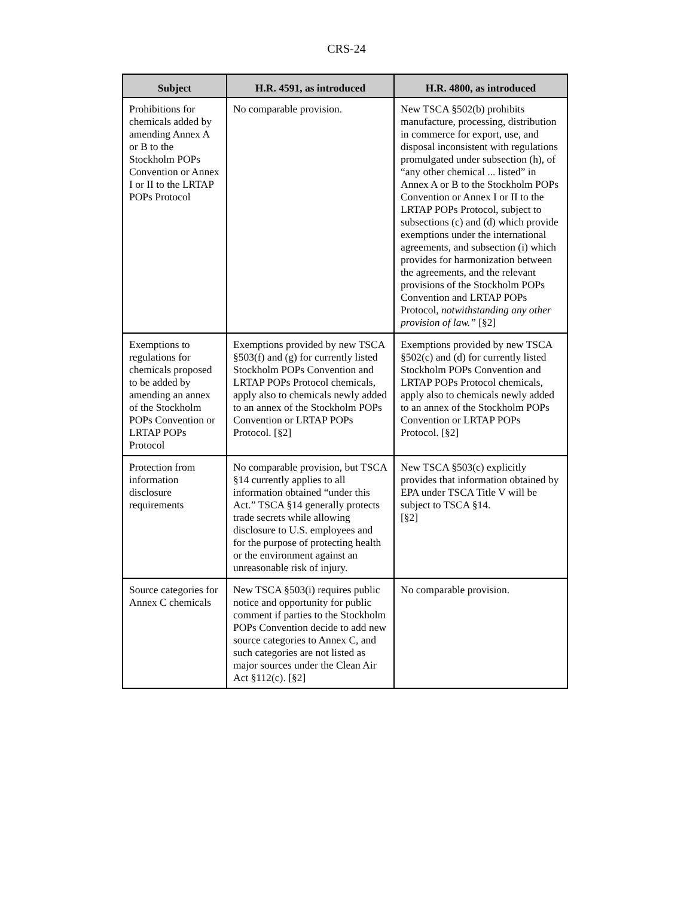CRS-24
| Subject | H.R. 4591, as introduced | H.R. 4800, as introduced |
| --- | --- | --- |
| Prohibitions for chemicals added by amending Annex A or B to the Stockholm POPs Convention or Annex I or II to the LRTAP POPs Protocol | No comparable provision. | New TSCA §502(b) prohibits manufacture, processing, distribution in commerce for export, use, and disposal inconsistent with regulations promulgated under subsection (h), of “any other chemical ... listed” in Annex A or B to the Stockholm POPs Convention or Annex I or II to the LRTAP POPs Protocol, subject to subsections (c) and (d) which provide exemptions under the international agreements, and subsection (i) which provides for harmonization between the agreements, and the relevant provisions of the Stockholm POPs Convention and LRTAP POPs Protocol, notwithstanding any other provision of law.” [§2] |
| Exemptions to regulations for chemicals proposed to be added by amending an annex of the Stockholm POPs Convention or LRTAP POPs Protocol | Exemptions provided by new TSCA §503(f) and (g) for currently listed Stockholm POPs Convention and LRTAP POPs Protocol chemicals, apply also to chemicals newly added to an annex of the Stockholm POPs Convention or LRTAP POPs Protocol. [§2] | Exemptions provided by new TSCA §502(c) and (d) for currently listed Stockholm POPs Convention and LRTAP POPs Protocol chemicals, apply also to chemicals newly added to an annex of the Stockholm POPs Convention or LRTAP POPs Protocol. [§2] |
| Protection from information disclosure requirements | No comparable provision, but TSCA §14 currently applies to all information obtained “under this Act.” TSCA §14 generally protects trade secrets while allowing disclosure to U.S. employees and for the purpose of protecting health or the environment against an unreasonable risk of injury. | New TSCA §503(c) explicitly provides that information obtained by EPA under TSCA Title V will be subject to TSCA §14. [§2] |
| Source categories for Annex C chemicals | New TSCA §503(i) requires public notice and opportunity for public comment if parties to the Stockholm POPs Convention decide to add new source categories to Annex C, and such categories are not listed as major sources under the Clean Air Act §112(c). [§2] | No comparable provision. |